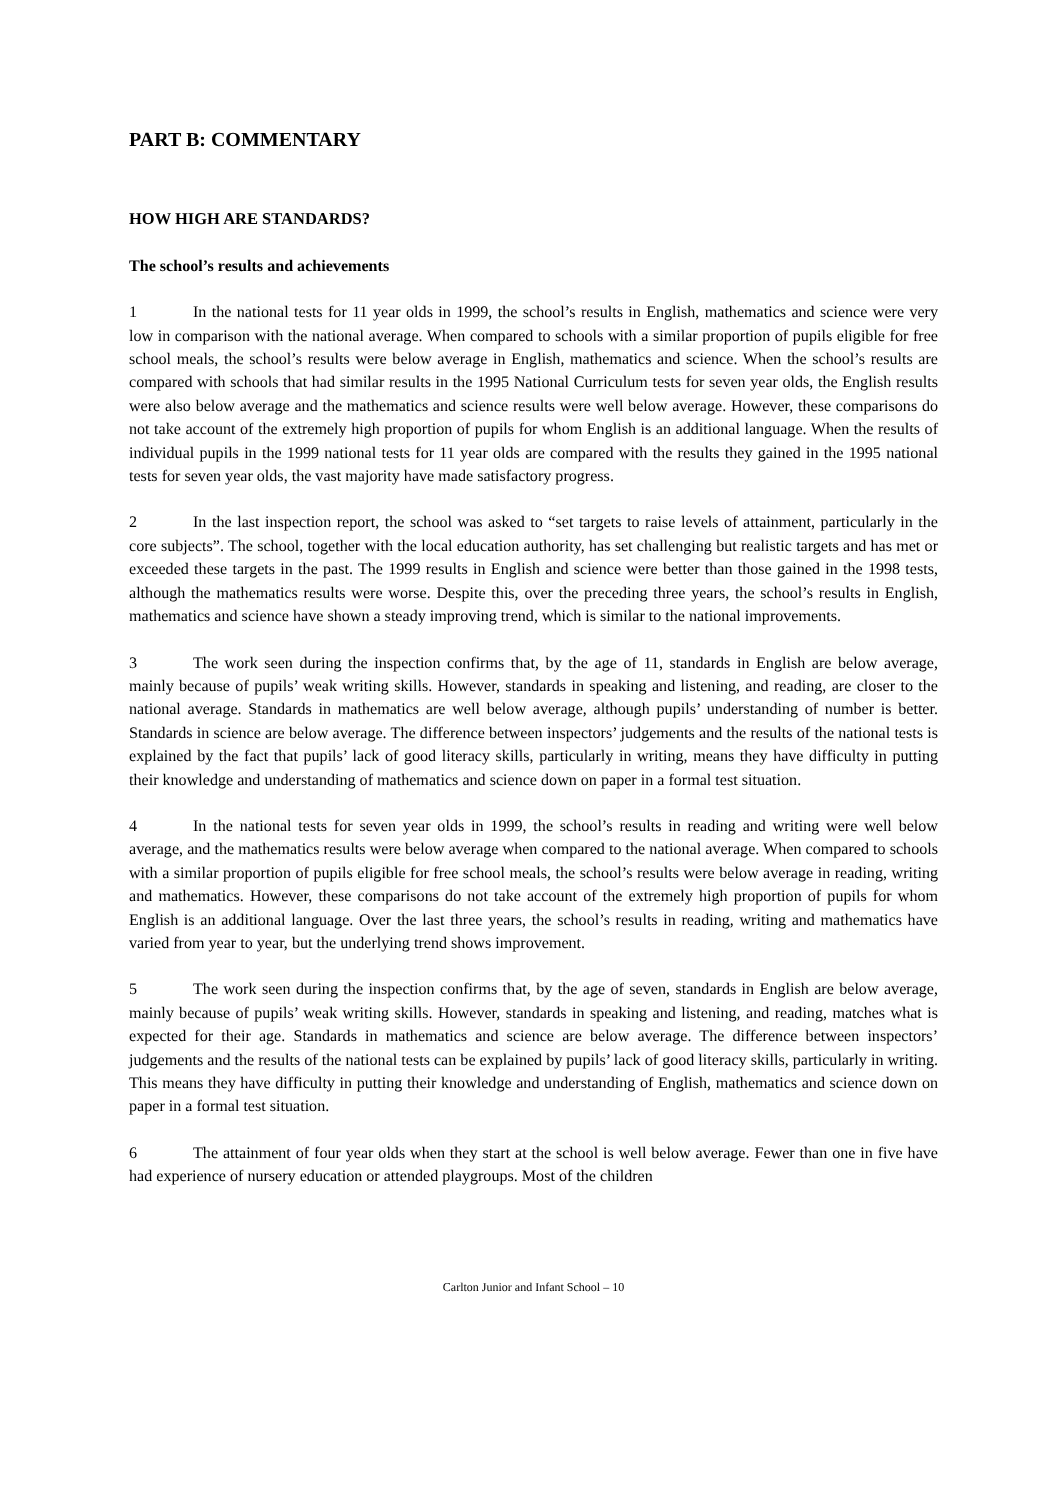PART B: COMMENTARY
HOW HIGH ARE STANDARDS?
The school’s results and achievements
1 In the national tests for 11 year olds in 1999, the school’s results in English, mathematics and science were very low in comparison with the national average. When compared to schools with a similar proportion of pupils eligible for free school meals, the school’s results were below average in English, mathematics and science. When the school’s results are compared with schools that had similar results in the 1995 National Curriculum tests for seven year olds, the English results were also below average and the mathematics and science results were well below average. However, these comparisons do not take account of the extremely high proportion of pupils for whom English is an additional language. When the results of individual pupils in the 1999 national tests for 11 year olds are compared with the results they gained in the 1995 national tests for seven year olds, the vast majority have made satisfactory progress.
2 In the last inspection report, the school was asked to “set targets to raise levels of attainment, particularly in the core subjects”. The school, together with the local education authority, has set challenging but realistic targets and has met or exceeded these targets in the past. The 1999 results in English and science were better than those gained in the 1998 tests, although the mathematics results were worse. Despite this, over the preceding three years, the school’s results in English, mathematics and science have shown a steady improving trend, which is similar to the national improvements.
3 The work seen during the inspection confirms that, by the age of 11, standards in English are below average, mainly because of pupils’ weak writing skills. However, standards in speaking and listening, and reading, are closer to the national average. Standards in mathematics are well below average, although pupils’ understanding of number is better. Standards in science are below average. The difference between inspectors’ judgements and the results of the national tests is explained by the fact that pupils’ lack of good literacy skills, particularly in writing, means they have difficulty in putting their knowledge and understanding of mathematics and science down on paper in a formal test situation.
4 In the national tests for seven year olds in 1999, the school’s results in reading and writing were well below average, and the mathematics results were below average when compared to the national average. When compared to schools with a similar proportion of pupils eligible for free school meals, the school’s results were below average in reading, writing and mathematics. However, these comparisons do not take account of the extremely high proportion of pupils for whom English is an additional language. Over the last three years, the school’s results in reading, writing and mathematics have varied from year to year, but the underlying trend shows improvement.
5 The work seen during the inspection confirms that, by the age of seven, standards in English are below average, mainly because of pupils’ weak writing skills. However, standards in speaking and listening, and reading, matches what is expected for their age. Standards in mathematics and science are below average. The difference between inspectors’ judgements and the results of the national tests can be explained by pupils’ lack of good literacy skills, particularly in writing. This means they have difficulty in putting their knowledge and understanding of English, mathematics and science down on paper in a formal test situation.
6 The attainment of four year olds when they start at the school is well below average. Fewer than one in five have had experience of nursery education or attended playgroups. Most of the children
Carlton Junior and Infant School – 10